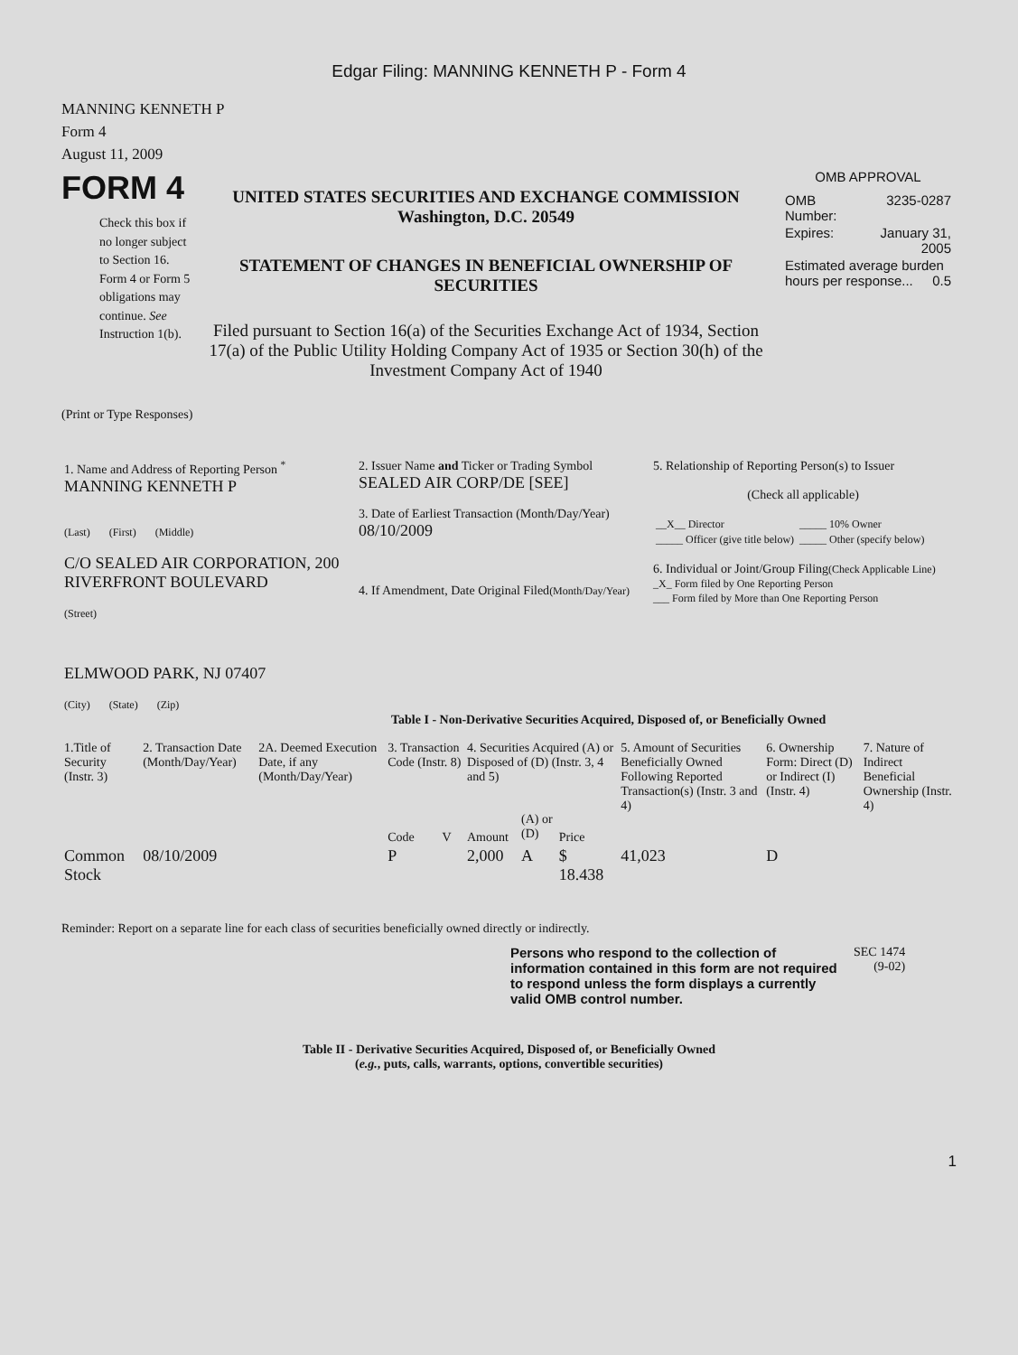Edgar Filing: MANNING KENNETH P - Form 4
MANNING KENNETH P
Form 4
August 11, 2009
FORM 4
Check this box if no longer subject to Section 16. Form 4 or Form 5 obligations may continue. See Instruction 1(b).
UNITED STATES SECURITIES AND EXCHANGE COMMISSION
Washington, D.C. 20549
STATEMENT OF CHANGES IN BENEFICIAL OWNERSHIP OF SECURITIES
Filed pursuant to Section 16(a) of the Securities Exchange Act of 1934, Section 17(a) of the Public Utility Holding Company Act of 1935 or Section 30(h) of the Investment Company Act of 1940
OMB APPROVAL
| OMB Number: | 3235-0287 |
| Expires: | January 31, 2005 |
| Estimated average burden hours per response... 0.5 | |
(Print or Type Responses)
| 1. Name and Address of Reporting Person <sup>*</sup> MANNING KENNETH P (Last) (First) (Middle) C/O SEALED AIR CORPORATION, 200 RIVERFRONT BOULEVARD (Street) ELMWOOD PARK, NJ 07407 (City) (State) (Zip) | 2. Issuer Name and Ticker or Trading Symbol SEALED AIR CORP/DE [SEE] 3. Date of Earliest Transaction (Month/Day/Year) 08/10/2009 4. If Amendment, Date Original Filed (Month/Day/Year) | 5. Relationship of Reporting Person(s) to Issuer (Check all applicable) / __X__ Director / _____ 10% Owner / / _____ Officer (give title below) / _____ Other (specify below) / 6. Individual or Joint/Group Filing (Check Applicable Line) _X_ Form filed by One Reporting Person ___ Form filed by More than One Reporting Person |
Table I - Non-Derivative Securities Acquired, Disposed of, or Beneficially Owned
| 1.Title of Security (Instr. 3) | 2. Transaction Date (Month/Day/Year) | 2A. Deemed Execution Date, if any (Month/Day/Year) | 3. Transaction Code (Instr. 8) | | 4. Securities Acquired (A) or Disposed of (D) (Instr. 3, 4 and 5) | | | 5. Amount of Securities Beneficially Owned Following Reported Transaction(s) (Instr. 3 and 4) | 6. Ownership Form: Direct (D) or Indirect (I) (Instr. 4) | 7. Nature of Indirect Beneficial Ownership (Instr. 4) |
| --- | --- | --- | --- | --- | --- | --- | --- | --- | --- | --- |
| | | | Code | V | Amount | (A) or (D) | Price | | | |
| Common Stock | 08/10/2009 | | P | | 2,000 | A | $ 18.438 | 41,023 | D | |
Reminder: Report on a separate line for each class of securities beneficially owned directly or indirectly.
Persons who respond to the collection of information contained in this form are not required to respond unless the form displays a currently valid OMB control number.
SEC 1474
(9-02)
Table II - Derivative Securities Acquired, Disposed of, or Beneficially Owned
(e.g., puts, calls, warrants, options, convertible securities)
1